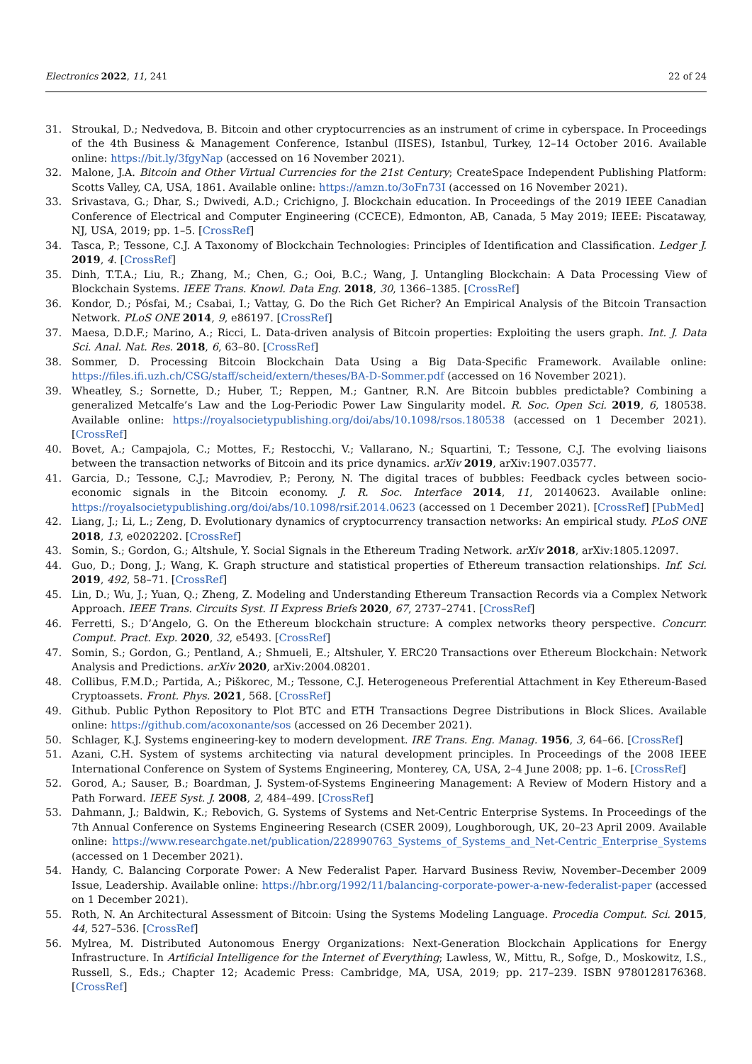Electronics 2022, 11, 241 22 of 24
31. Stroukal, D.; Nedvedova, B. Bitcoin and other cryptocurrencies as an instrument of crime in cyberspace. In Proceedings of the 4th Business & Management Conference, Istanbul (IISES), Istanbul, Turkey, 12–14 October 2016. Available online: https://bit.ly/3fgyNap (accessed on 16 November 2021).
32. Malone, J.A. Bitcoin and Other Virtual Currencies for the 21st Century; CreateSpace Independent Publishing Platform: Scotts Valley, CA, USA, 1861. Available online: https://amzn.to/3oFn73I (accessed on 16 November 2021).
33. Srivastava, G.; Dhar, S.; Dwivedi, A.D.; Crichigno, J. Blockchain education. In Proceedings of the 2019 IEEE Canadian Conference of Electrical and Computer Engineering (CCECE), Edmonton, AB, Canada, 5 May 2019; IEEE: Piscataway, NJ, USA, 2019; pp. 1–5. [CrossRef]
34. Tasca, P.; Tessone, C.J. A Taxonomy of Blockchain Technologies: Principles of Identification and Classification. Ledger J. 2019, 4. [CrossRef]
35. Dinh, T.T.A.; Liu, R.; Zhang, M.; Chen, G.; Ooi, B.C.; Wang, J. Untangling Blockchain: A Data Processing View of Blockchain Systems. IEEE Trans. Knowl. Data Eng. 2018, 30, 1366–1385. [CrossRef]
36. Kondor, D.; Pósfai, M.; Csabai, I.; Vattay, G. Do the Rich Get Richer? An Empirical Analysis of the Bitcoin Transaction Network. PLoS ONE 2014, 9, e86197. [CrossRef]
37. Maesa, D.D.F.; Marino, A.; Ricci, L. Data-driven analysis of Bitcoin properties: Exploiting the users graph. Int. J. Data Sci. Anal. Nat. Res. 2018, 6, 63–80. [CrossRef]
38. Sommer, D. Processing Bitcoin Blockchain Data Using a Big Data-Specific Framework. Available online: https://files.ifi.uzh.ch/CSG/staff/scheid/extern/theses/BA-D-Sommer.pdf (accessed on 16 November 2021).
39. Wheatley, S.; Sornette, D.; Huber, T.; Reppen, M.; Gantner, R.N. Are Bitcoin bubbles predictable? Combining a generalized Metcalfe’s Law and the Log-Periodic Power Law Singularity model. R. Soc. Open Sci. 2019, 6, 180538. Available online: https://royalsocietypublishing.org/doi/abs/10.1098/rsos.180538 (accessed on 1 December 2021). [CrossRef]
40. Bovet, A.; Campajola, C.; Mottes, F.; Restocchi, V.; Vallarano, N.; Squartini, T.; Tessone, C.J. The evolving liaisons between the transaction networks of Bitcoin and its price dynamics. arXiv 2019, arXiv:1907.03577.
41. Garcia, D.; Tessone, C.J.; Mavrodiev, P.; Perony, N. The digital traces of bubbles: Feedback cycles between socio-economic signals in the Bitcoin economy. J. R. Soc. Interface 2014, 11, 20140623. Available online: https://royalsocietypublishing.org/doi/abs/10.1098/rsif.2014.0623 (accessed on 1 December 2021). [CrossRef] [PubMed]
42. Liang, J.; Li, L.; Zeng, D. Evolutionary dynamics of cryptocurrency transaction networks: An empirical study. PLoS ONE 2018, 13, e0202202. [CrossRef]
43. Somin, S.; Gordon, G.; Altshule, Y. Social Signals in the Ethereum Trading Network. arXiv 2018, arXiv:1805.12097.
44. Guo, D.; Dong, J.; Wang, K. Graph structure and statistical properties of Ethereum transaction relationships. Inf. Sci. 2019, 492, 58–71. [CrossRef]
45. Lin, D.; Wu, J.; Yuan, Q.; Zheng, Z. Modeling and Understanding Ethereum Transaction Records via a Complex Network Approach. IEEE Trans. Circuits Syst. II Express Briefs 2020, 67, 2737–2741. [CrossRef]
46. Ferretti, S.; D’Angelo, G. On the Ethereum blockchain structure: A complex networks theory perspective. Concurr. Comput. Pract. Exp. 2020, 32, e5493. [CrossRef]
47. Somin, S.; Gordon, G.; Pentland, A.; Shmueli, E.; Altshuler, Y. ERC20 Transactions over Ethereum Blockchain: Network Analysis and Predictions. arXiv 2020, arXiv:2004.08201.
48. Collibus, F.M.D.; Partida, A.; Piškorec, M.; Tessone, C.J. Heterogeneous Preferential Attachment in Key Ethereum-Based Cryptoassets. Front. Phys. 2021, 568. [CrossRef]
49. Github. Public Python Repository to Plot BTC and ETH Transactions Degree Distributions in Block Slices. Available online: https://github.com/acoxonante/sos (accessed on 26 December 2021).
50. Schlager, K.J. Systems engineering-key to modern development. IRE Trans. Eng. Manag. 1956, 3, 64–66. [CrossRef]
51. Azani, C.H. System of systems architecting via natural development principles. In Proceedings of the 2008 IEEE International Conference on System of Systems Engineering, Monterey, CA, USA, 2–4 June 2008; pp. 1–6. [CrossRef]
52. Gorod, A.; Sauser, B.; Boardman, J. System-of-Systems Engineering Management: A Review of Modern History and a Path Forward. IEEE Syst. J. 2008, 2, 484–499. [CrossRef]
53. Dahmann, J.; Baldwin, K.; Rebovich, G. Systems of Systems and Net-Centric Enterprise Systems. In Proceedings of the 7th Annual Conference on Systems Engineering Research (CSER 2009), Loughborough, UK, 20–23 April 2009. Available online: https://www.researchgate.net/publication/228990763_Systems_of_Systems_and_Net-Centric_Enterprise_Systems (accessed on 1 December 2021).
54. Handy, C. Balancing Corporate Power: A New Federalist Paper. Harvard Business Reviw, November–December 2009 Issue, Leadership. Available online: https://hbr.org/1992/11/balancing-corporate-power-a-new-federalist-paper (accessed on 1 December 2021).
55. Roth, N. An Architectural Assessment of Bitcoin: Using the Systems Modeling Language. Procedia Comput. Sci. 2015, 44, 527–536. [CrossRef]
56. Mylrea, M. Distributed Autonomous Energy Organizations: Next-Generation Blockchain Applications for Energy Infrastructure. In Artificial Intelligence for the Internet of Everything; Lawless, W., Mittu, R., Sofge, D., Moskowitz, I.S., Russell, S., Eds.; Chapter 12; Academic Press: Cambridge, MA, USA, 2019; pp. 217–239. ISBN 9780128176368. [CrossRef]